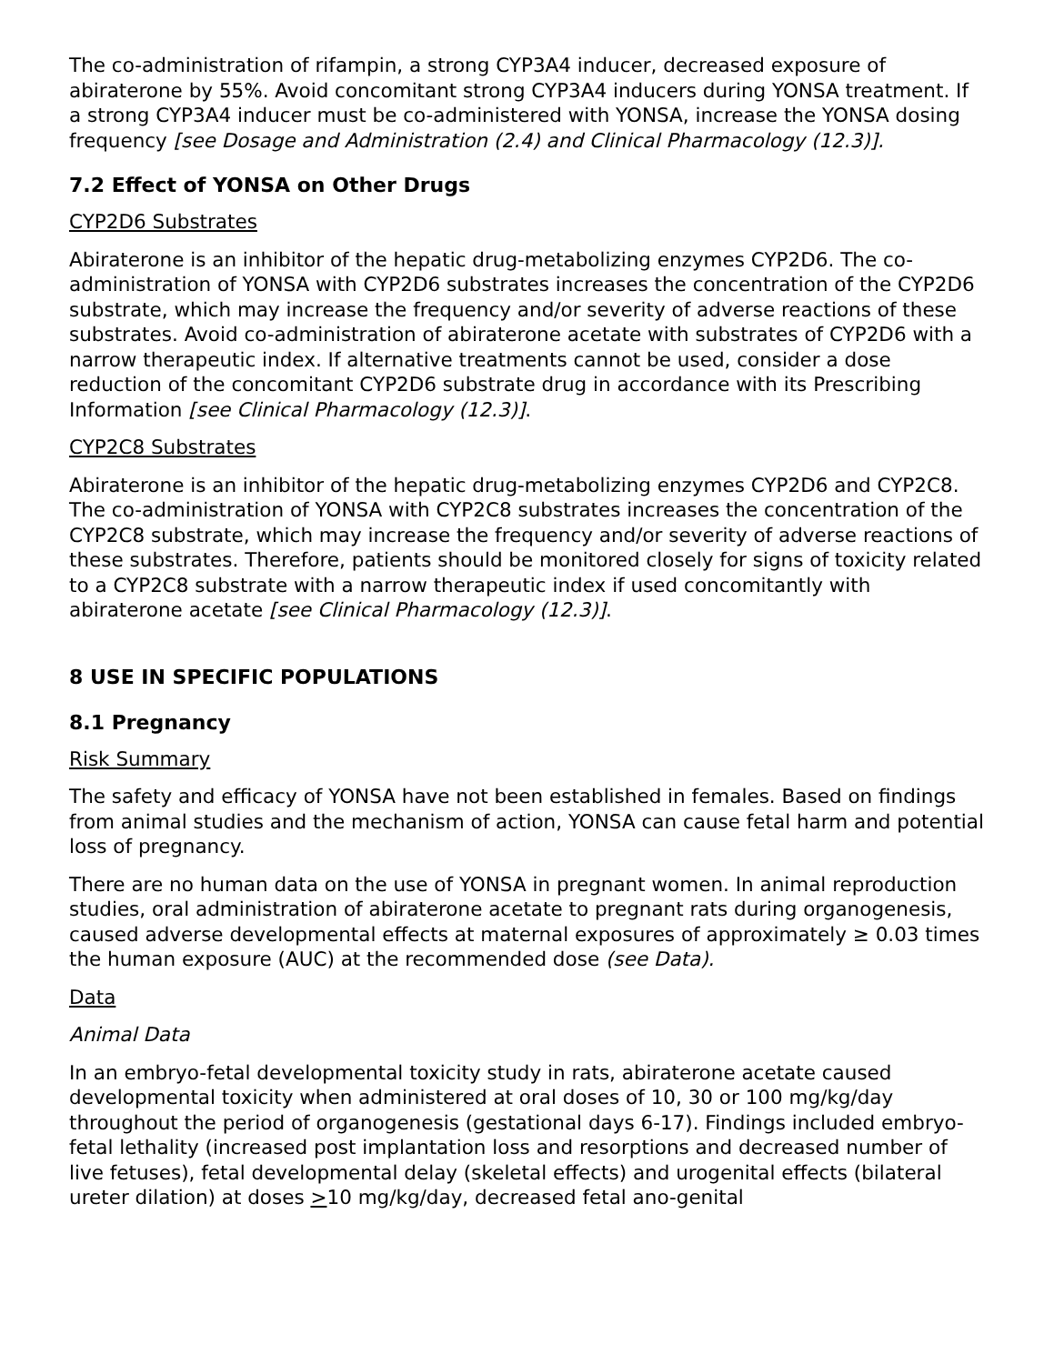The co-administration of rifampin, a strong CYP3A4 inducer, decreased exposure of abiraterone by 55%. Avoid concomitant strong CYP3A4 inducers during YONSA treatment. If a strong CYP3A4 inducer must be co-administered with YONSA, increase the YONSA dosing frequency [see Dosage and Administration (2.4) and Clinical Pharmacology (12.3)].
7.2 Effect of YONSA on Other Drugs
CYP2D6 Substrates
Abiraterone is an inhibitor of the hepatic drug-metabolizing enzymes CYP2D6. The co-administration of YONSA with CYP2D6 substrates increases the concentration of the CYP2D6 substrate, which may increase the frequency and/or severity of adverse reactions of these substrates. Avoid co-administration of abiraterone acetate with substrates of CYP2D6 with a narrow therapeutic index. If alternative treatments cannot be used, consider a dose reduction of the concomitant CYP2D6 substrate drug in accordance with its Prescribing Information [see Clinical Pharmacology (12.3)].
CYP2C8 Substrates
Abiraterone is an inhibitor of the hepatic drug-metabolizing enzymes CYP2D6 and CYP2C8. The co-administration of YONSA with CYP2C8 substrates increases the concentration of the CYP2C8 substrate, which may increase the frequency and/or severity of adverse reactions of these substrates. Therefore, patients should be monitored closely for signs of toxicity related to a CYP2C8 substrate with a narrow therapeutic index if used concomitantly with abiraterone acetate [see Clinical Pharmacology (12.3)].
8 USE IN SPECIFIC POPULATIONS
8.1 Pregnancy
Risk Summary
The safety and efficacy of YONSA have not been established in females. Based on findings from animal studies and the mechanism of action, YONSA can cause fetal harm and potential loss of pregnancy.
There are no human data on the use of YONSA in pregnant women. In animal reproduction studies, oral administration of abiraterone acetate to pregnant rats during organogenesis, caused adverse developmental effects at maternal exposures of approximately ≥ 0.03 times the human exposure (AUC) at the recommended dose (see Data).
Data
Animal Data
In an embryo-fetal developmental toxicity study in rats, abiraterone acetate caused developmental toxicity when administered at oral doses of 10, 30 or 100 mg/kg/day throughout the period of organogenesis (gestational days 6-17). Findings included embryo-fetal lethality (increased post implantation loss and resorptions and decreased number of live fetuses), fetal developmental delay (skeletal effects) and urogenital effects (bilateral ureter dilation) at doses >10 mg/kg/day, decreased fetal ano-genital